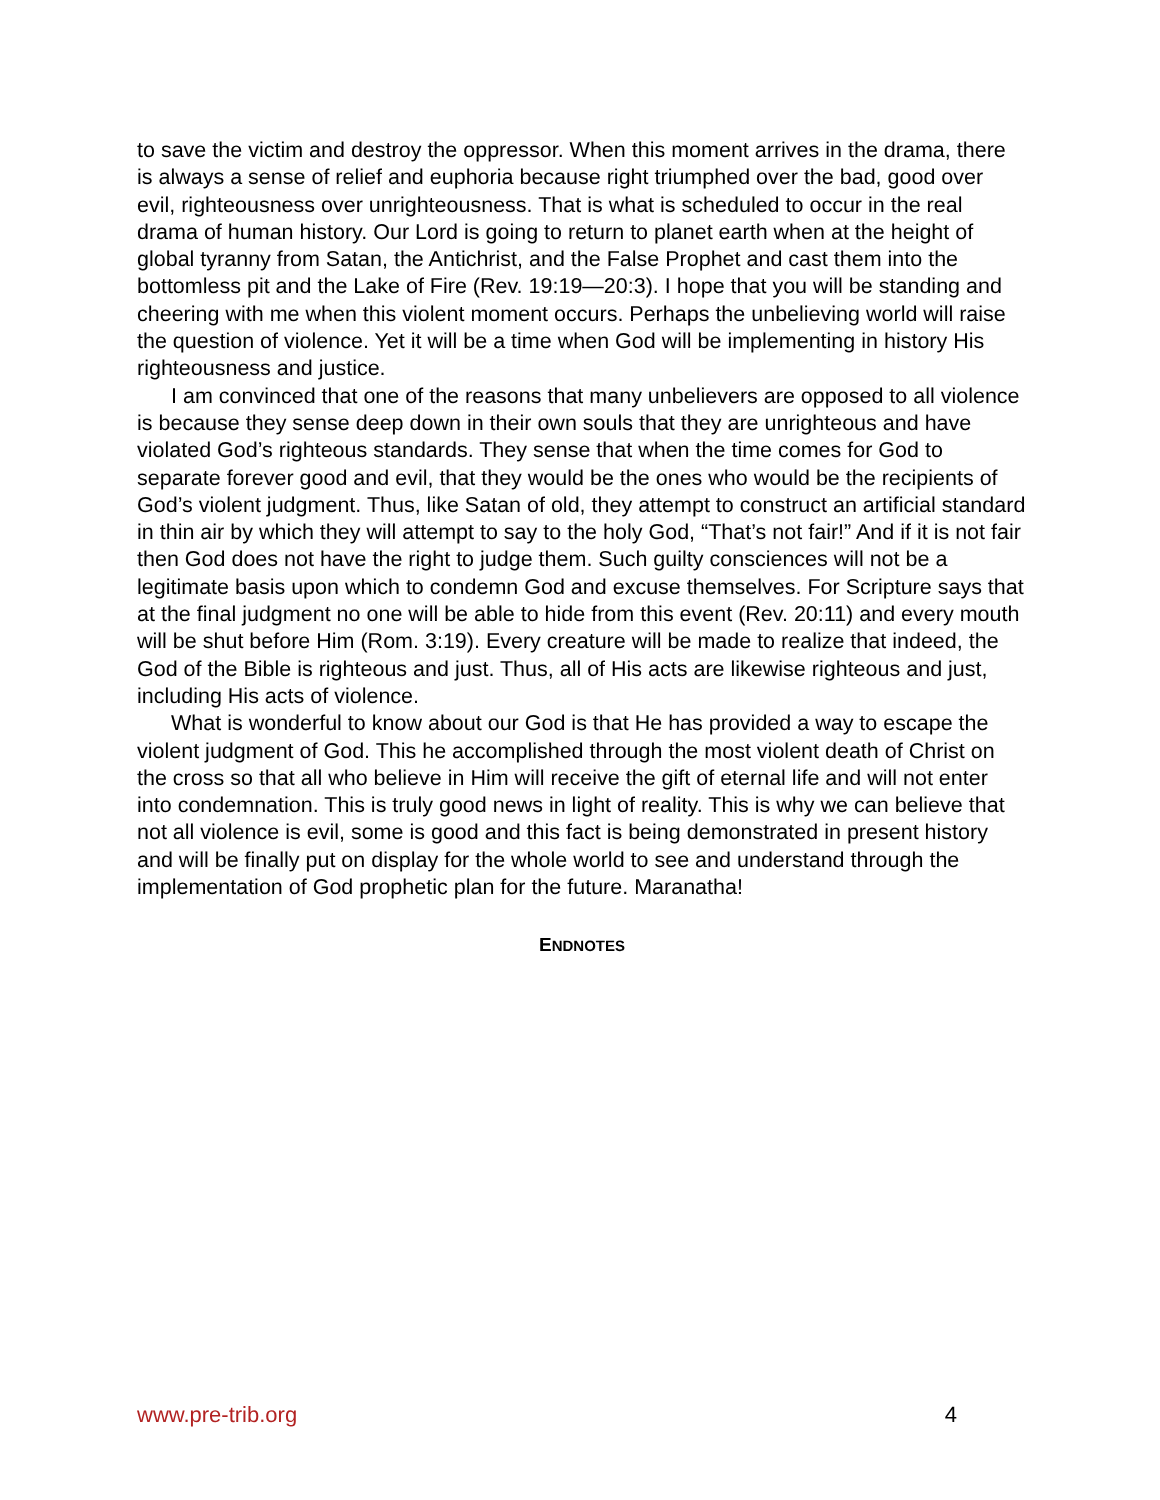to save the victim and destroy the oppressor. When this moment arrives in the drama, there is always a sense of relief and euphoria because right triumphed over the bad, good over evil, righteousness over unrighteousness. That is what is scheduled to occur in the real drama of human history. Our Lord is going to return to planet earth when at the height of global tyranny from Satan, the Antichrist, and the False Prophet and cast them into the bottomless pit and the Lake of Fire (Rev. 19:19—20:3). I hope that you will be standing and cheering with me when this violent moment occurs. Perhaps the unbelieving world will raise the question of violence. Yet it will be a time when God will be implementing in history His righteousness and justice.
I am convinced that one of the reasons that many unbelievers are opposed to all violence is because they sense deep down in their own souls that they are unrighteous and have violated God’s righteous standards. They sense that when the time comes for God to separate forever good and evil, that they would be the ones who would be the recipients of God’s violent judgment. Thus, like Satan of old, they attempt to construct an artificial standard in thin air by which they will attempt to say to the holy God, “That’s not fair!” And if it is not fair then God does not have the right to judge them. Such guilty consciences will not be a legitimate basis upon which to condemn God and excuse themselves. For Scripture says that at the final judgment no one will be able to hide from this event (Rev. 20:11) and every mouth will be shut before Him (Rom. 3:19). Every creature will be made to realize that indeed, the God of the Bible is righteous and just. Thus, all of His acts are likewise righteous and just, including His acts of violence.
What is wonderful to know about our God is that He has provided a way to escape the violent judgment of God. This he accomplished through the most violent death of Christ on the cross so that all who believe in Him will receive the gift of eternal life and will not enter into condemnation. This is truly good news in light of reality. This is why we can believe that not all violence is evil, some is good and this fact is being demonstrated in present history and will be finally put on display for the whole world to see and understand through the implementation of God prophetic plan for the future. Maranatha!
ENDNOTES
www.pre-trib.org 4